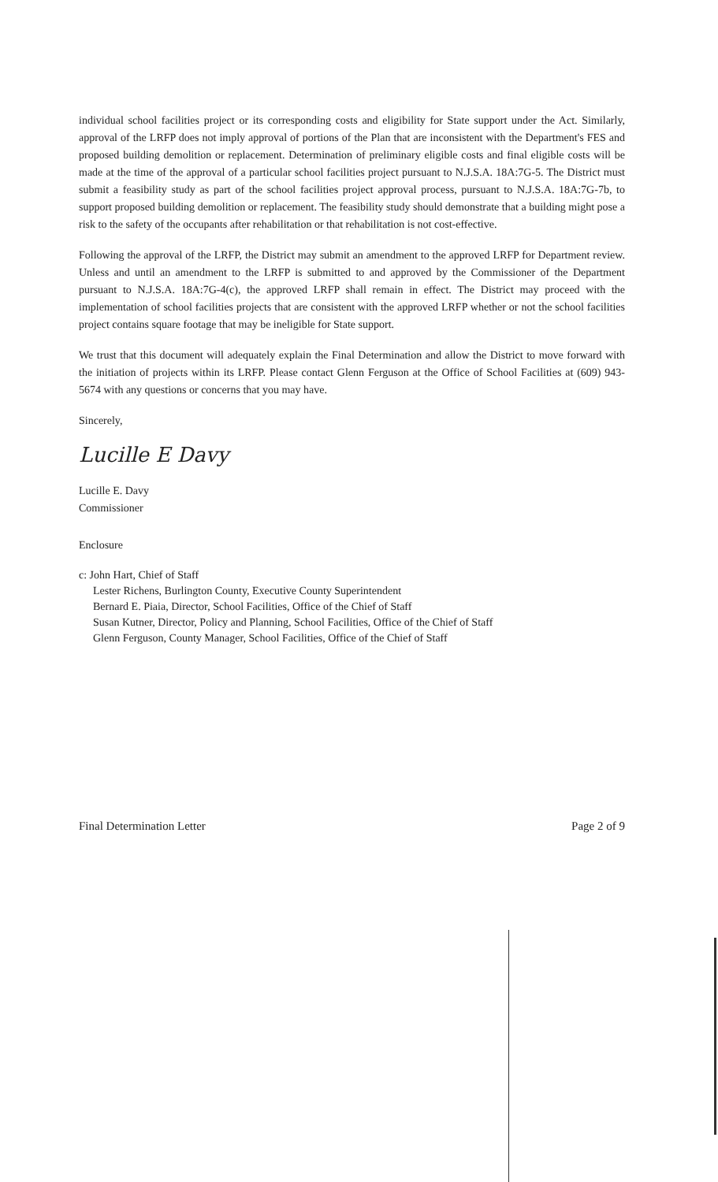individual school facilities project or its corresponding costs and eligibility for State support under the Act. Similarly, approval of the LRFP does not imply approval of portions of the Plan that are inconsistent with the Department's FES and proposed building demolition or replacement. Determination of preliminary eligible costs and final eligible costs will be made at the time of the approval of a particular school facilities project pursuant to N.J.S.A. 18A:7G-5. The District must submit a feasibility study as part of the school facilities project approval process, pursuant to N.J.S.A. 18A:7G-7b, to support proposed building demolition or replacement. The feasibility study should demonstrate that a building might pose a risk to the safety of the occupants after rehabilitation or that rehabilitation is not cost-effective.
Following the approval of the LRFP, the District may submit an amendment to the approved LRFP for Department review. Unless and until an amendment to the LRFP is submitted to and approved by the Commissioner of the Department pursuant to N.J.S.A. 18A:7G-4(c), the approved LRFP shall remain in effect. The District may proceed with the implementation of school facilities projects that are consistent with the approved LRFP whether or not the school facilities project contains square footage that may be ineligible for State support.
We trust that this document will adequately explain the Final Determination and allow the District to move forward with the initiation of projects within its LRFP. Please contact Glenn Ferguson at the Office of School Facilities at (609) 943-5674 with any questions or concerns that you may have.
Sincerely,
Lucille E Davy
Lucille E. Davy
Commissioner
Enclosure
c: John Hart, Chief of Staff
Lester Richens, Burlington County, Executive County Superintendent
Bernard E. Piaia, Director, School Facilities, Office of the Chief of Staff
Susan Kutner, Director, Policy and Planning, School Facilities, Office of the Chief of Staff
Glenn Ferguson, County Manager, School Facilities, Office of the Chief of Staff
Final Determination Letter Page 2 of 9